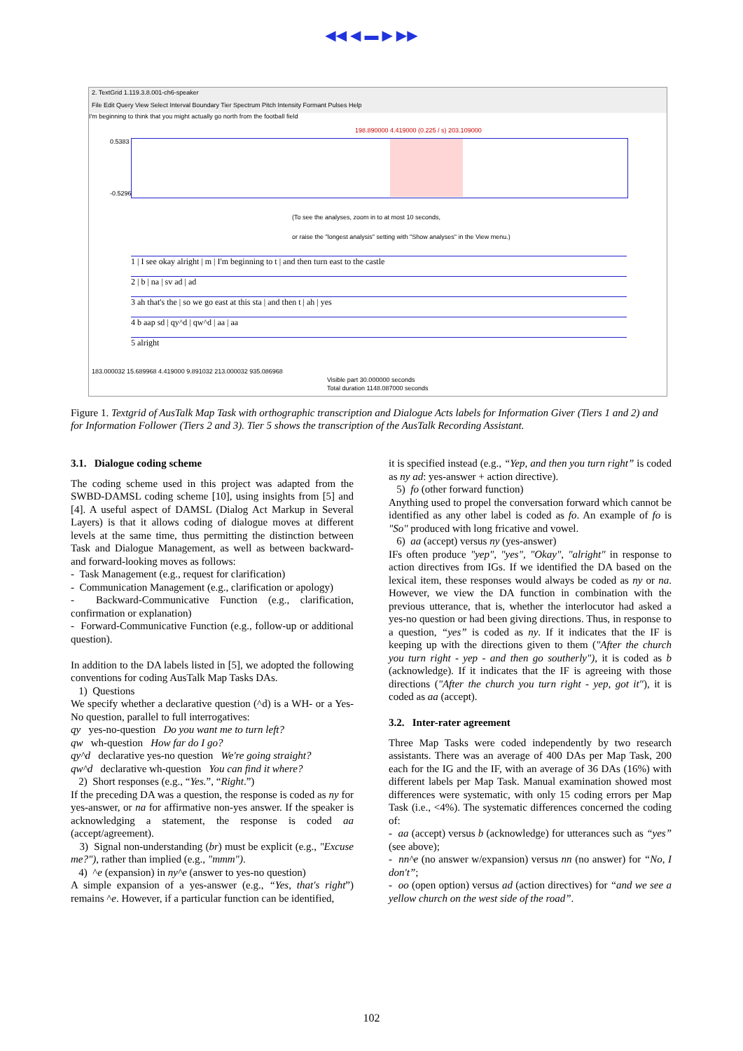◀◀ ◀ ▬ ▶ ▶▶
2. TextGrid 1.119.3.8.001-ch6-speaker
File Edit Query View Select Interval Boundary Tier Spectrum Pitch Intensity Formant Pulses Help
I'm beginning to think that you might actually go north from the football field
198.890000 4.419000 (0.225 / s) 203.109000
0.5383
-0.5296
(To see the analyses, zoom in to at most 10 seconds,
or raise the "longest analysis" setting with "Show analyses" in the View menu.)
1 | I see okay alright | m | I'm beginning to t | and then turn east to the castle
2 | b | na | sv ad | ad
3 ah that's the | so we go east at this sta | and then t | ah | yes
4 b aap sd | qy^d | qw^d | aa | aa
5 alright
183.000032 15.689968 4.419000 9.891032 213.000032 935.086968
Visible part 30.000000 seconds
Total duration 1148.087000 seconds
Figure 1. Textgrid of AusTalk Map Task with orthographic transcription and Dialogue Acts labels for Information Giver (Tiers 1 and 2) and for Information Follower (Tiers 2 and 3). Tier 5 shows the transcription of the AusTalk Recording Assistant.
3.1. Dialogue coding scheme
The coding scheme used in this project was adapted from the SWBD-DAMSL coding scheme [10], using insights from [5] and [4]. A useful aspect of DAMSL (Dialog Act Markup in Several Layers) is that it allows coding of dialogue moves at different levels at the same time, thus permitting the distinction between Task and Dialogue Management, as well as between backward- and forward-looking moves as follows:
- Task Management (e.g., request for clarification)
- Communication Management (e.g., clarification or apology)
- Backward-Communicative Function (e.g., clarification, confirmation or explanation)
- Forward-Communicative Function (e.g., follow-up or additional question).
In addition to the DA labels listed in [5], we adopted the following conventions for coding AusTalk Map Tasks DAs.
1) Questions
We specify whether a declarative question (^d) is a WH- or a Yes-No question, parallel to full interrogatives:
qy yes-no-question Do you want me to turn left?
qw wh-question How far do I go?
qy^d declarative yes-no question We're going straight?
qw^d declarative wh-question You can find it where?
2) Short responses (e.g., “Yes.”, “Right.”)
If the preceding DA was a question, the response is coded as ny for yes-answer, or na for affirmative non-yes answer. If the speaker is acknowledging a statement, the response is coded aa (accept/agreement).
3) Signal non-understanding (br) must be explicit (e.g., "Excuse me?"), rather than implied (e.g., "mmm").
4) ^e (expansion) in ny^e (answer to yes-no question)
A simple expansion of a yes-answer (e.g., “Yes, that's right”) remains ^e. However, if a particular function can be identified,
it is specified instead (e.g., “Yep, and then you turn right” is coded as ny ad: yes-answer + action directive).
5) fo (other forward function)
Anything used to propel the conversation forward which cannot be identified as any other label is coded as fo. An example of fo is "So" produced with long fricative and vowel.
6) aa (accept) versus ny (yes-answer)
IFs often produce "yep", "yes", "Okay", "alright" in response to action directives from IGs. If we identified the DA based on the lexical item, these responses would always be coded as ny or na. However, we view the DA function in combination with the previous utterance, that is, whether the interlocutor had asked a yes-no question or had been giving directions. Thus, in response to a question, “yes” is coded as ny. If it indicates that the IF is keeping up with the directions given to them ("After the church you turn right - yep - and then go southerly"), it is coded as b (acknowledge). If it indicates that the IF is agreeing with those directions ("After the church you turn right - yep, got it"), it is coded as aa (accept).
3.2. Inter-rater agreement
Three Map Tasks were coded independently by two research assistants. There was an average of 400 DAs per Map Task, 200 each for the IG and the IF, with an average of 36 DAs (16%) with different labels per Map Task. Manual examination showed most differences were systematic, with only 15 coding errors per Map Task (i.e., <4%). The systematic differences concerned the coding of:
- aa (accept) versus b (acknowledge) for utterances such as “yes” (see above);
- nn^e (no answer w/expansion) versus nn (no answer) for “No, I don't”;
- oo (open option) versus ad (action directives) for “and we see a yellow church on the west side of the road”.
102